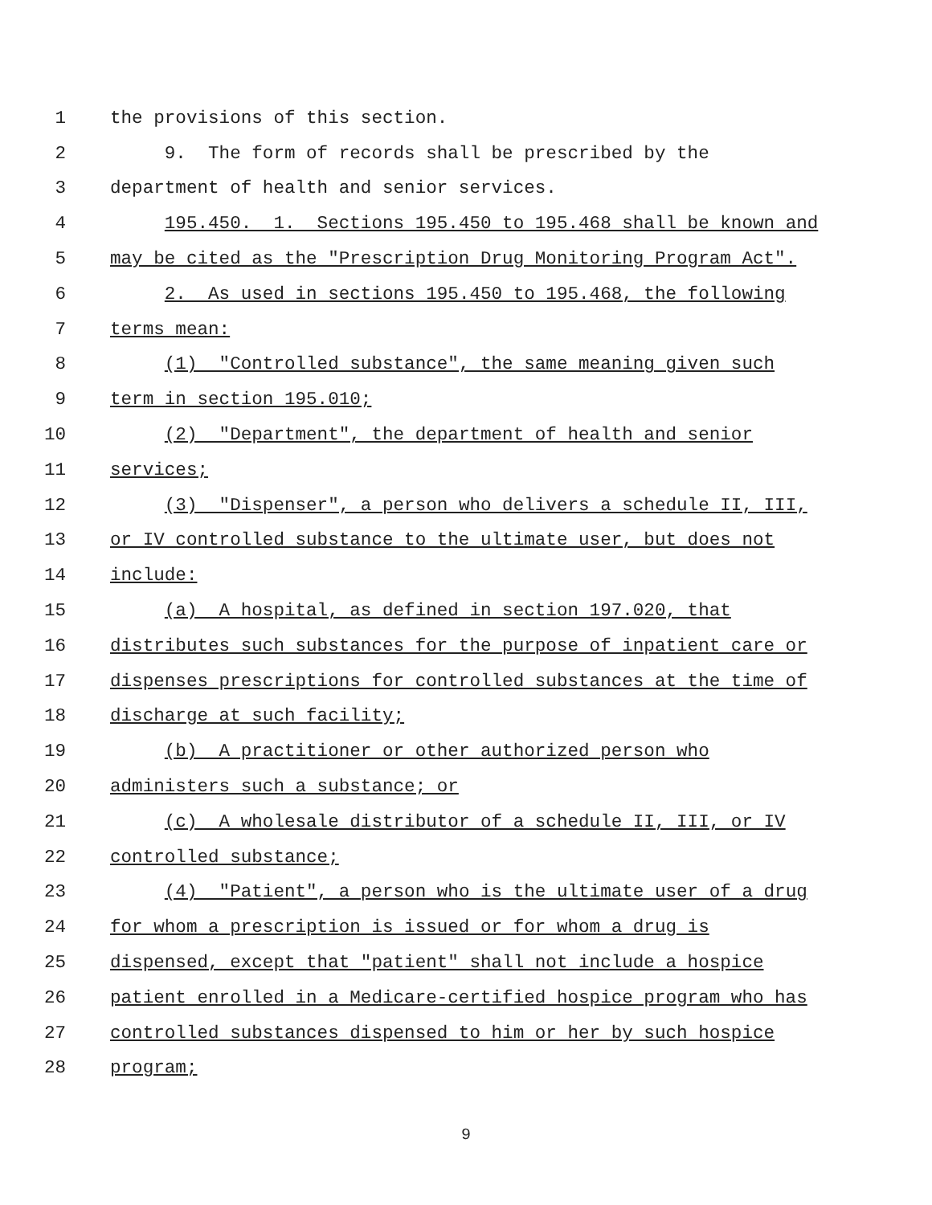1 the provisions of this section.
2 9. The form of records shall be prescribed by the
3 department of health and senior services.
4 195.450. 1. Sections 195.450 to 195.468 shall be known and
5 may be cited as the "Prescription Drug Monitoring Program Act".
6 2. As used in sections 195.450 to 195.468, the following
7 terms mean:
8 (1) "Controlled substance", the same meaning given such
9 term in section 195.010;
10 (2) "Department", the department of health and senior
11 services;
12 (3) "Dispenser", a person who delivers a schedule II, III,
13 or IV controlled substance to the ultimate user, but does not
14 include:
15 (a) A hospital, as defined in section 197.020, that
16 distributes such substances for the purpose of inpatient care or
17 dispenses prescriptions for controlled substances at the time of
18 discharge at such facility;
19 (b) A practitioner or other authorized person who
20 administers such a substance; or
21 (c) A wholesale distributor of a schedule II, III, or IV
22 controlled substance;
23 (4) "Patient", a person who is the ultimate user of a drug
24 for whom a prescription is issued or for whom a drug is
25 dispensed, except that "patient" shall not include a hospice
26 patient enrolled in a Medicare-certified hospice program who has
27 controlled substances dispensed to him or her by such hospice
28 program;
9